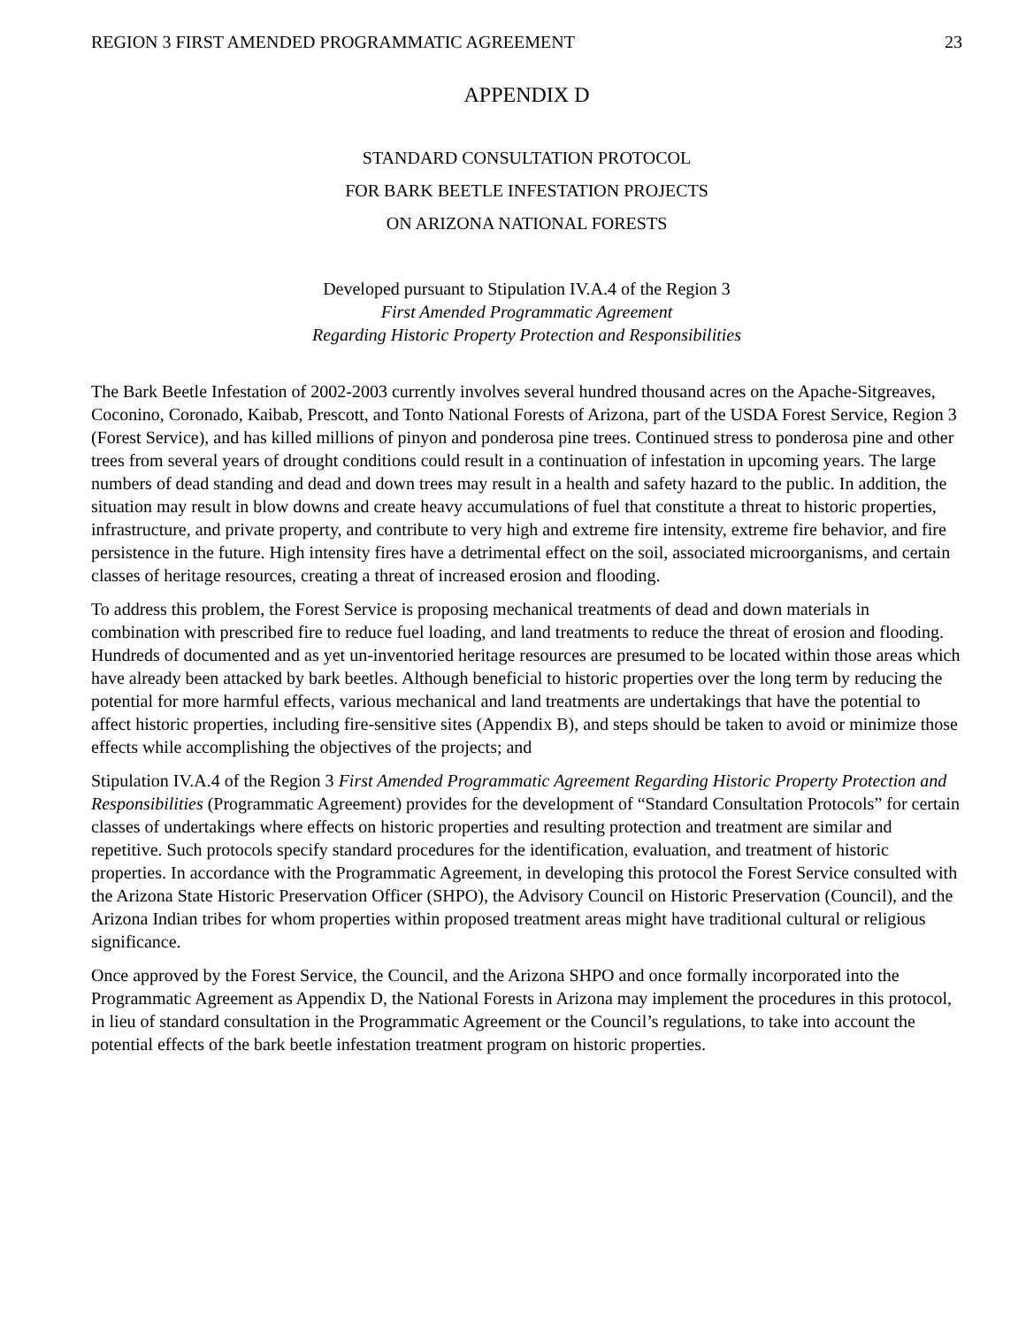REGION 3 FIRST AMENDED PROGRAMMATIC AGREEMENT 23
APPENDIX D
STANDARD CONSULTATION PROTOCOL
FOR BARK BEETLE INFESTATION PROJECTS
ON ARIZONA NATIONAL FORESTS
Developed pursuant to Stipulation IV.A.4 of the Region 3
First Amended Programmatic Agreement
Regarding Historic Property Protection and Responsibilities
The Bark Beetle Infestation of 2002-2003 currently involves several hundred thousand acres on the Apache-Sitgreaves, Coconino, Coronado, Kaibab, Prescott, and Tonto National Forests of Arizona, part of the USDA Forest Service, Region 3 (Forest Service), and has killed millions of pinyon and ponderosa pine trees. Continued stress to ponderosa pine and other trees from several years of drought conditions could result in a continuation of infestation in upcoming years. The large numbers of dead standing and dead and down trees may result in a health and safety hazard to the public. In addition, the situation may result in blow downs and create heavy accumulations of fuel that constitute a threat to historic properties, infrastructure, and private property, and contribute to very high and extreme fire intensity, extreme fire behavior, and fire persistence in the future. High intensity fires have a detrimental effect on the soil, associated microorganisms, and certain classes of heritage resources, creating a threat of increased erosion and flooding.
To address this problem, the Forest Service is proposing mechanical treatments of dead and down materials in combination with prescribed fire to reduce fuel loading, and land treatments to reduce the threat of erosion and flooding. Hundreds of documented and as yet un-inventoried heritage resources are presumed to be located within those areas which have already been attacked by bark beetles. Although beneficial to historic properties over the long term by reducing the potential for more harmful effects, various mechanical and land treatments are undertakings that have the potential to affect historic properties, including fire-sensitive sites (Appendix B), and steps should be taken to avoid or minimize those effects while accomplishing the objectives of the projects; and
Stipulation IV.A.4 of the Region 3 First Amended Programmatic Agreement Regarding Historic Property Protection and Responsibilities (Programmatic Agreement) provides for the development of “Standard Consultation Protocols” for certain classes of undertakings where effects on historic properties and resulting protection and treatment are similar and repetitive. Such protocols specify standard procedures for the identification, evaluation, and treatment of historic properties. In accordance with the Programmatic Agreement, in developing this protocol the Forest Service consulted with the Arizona State Historic Preservation Officer (SHPO), the Advisory Council on Historic Preservation (Council), and the Arizona Indian tribes for whom properties within proposed treatment areas might have traditional cultural or religious significance.
Once approved by the Forest Service, the Council, and the Arizona SHPO and once formally incorporated into the Programmatic Agreement as Appendix D, the National Forests in Arizona may implement the procedures in this protocol, in lieu of standard consultation in the Programmatic Agreement or the Council’s regulations, to take into account the potential effects of the bark beetle infestation treatment program on historic properties.